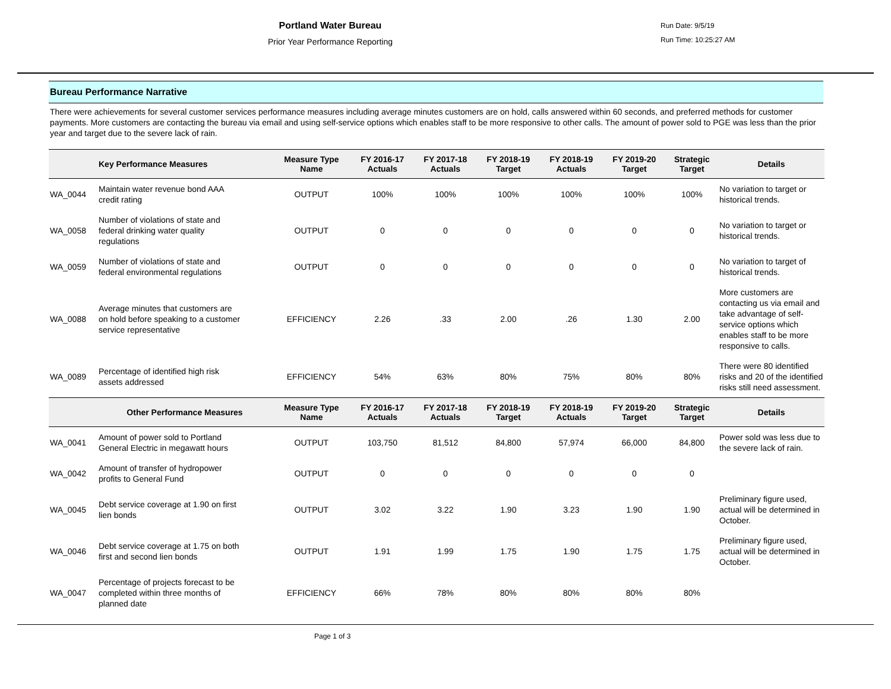Portland Water Bureau
Prior Year Performance Reporting
Run Date: 9/5/19
Run Time: 10:25:27 AM
Bureau Performance Narrative
There were achievements for several customer services performance measures including average minutes customers are on hold, calls answered within 60 seconds, and preferred methods for customer payments. More customers are contacting the bureau via email and using self-service options which enables staff to be more responsive to other calls. The amount of power sold to PGE was less than the prior year and target due to the severe lack of rain.
| | Key Performance Measures | Measure Type Name | FY 2016-17 Actuals | FY 2017-18 Actuals | FY 2018-19 Target | FY 2018-19 Actuals | FY 2019-20 Target | Strategic Target | Details |
| --- | --- | --- | --- | --- | --- | --- | --- | --- | --- |
| WA_0044 | Maintain water revenue bond AAA credit rating | OUTPUT | 100% | 100% | 100% | 100% | 100% | 100% | No variation to target or historical trends. |
| WA_0058 | Number of violations of state and federal drinking water quality regulations | OUTPUT | 0 | 0 | 0 | 0 | 0 | 0 | No variation to target or historical trends. |
| WA_0059 | Number of violations of state and federal environmental regulations | OUTPUT | 0 | 0 | 0 | 0 | 0 | 0 | No variation to target of historical trends. |
| WA_0088 | Average minutes that customers are on hold before speaking to a customer service representative | EFFICIENCY | 2.26 | .33 | 2.00 | .26 | 1.30 | 2.00 | More customers are contacting us via email and take advantage of self-service options which enables staff to be more responsive to calls. |
| WA_0089 | Percentage of identified high risk assets addressed | EFFICIENCY | 54% | 63% | 80% | 75% | 80% | 80% | There were 80 identified risks and 20 of the identified risks still need assessment. |
| | Other Performance Measures | Measure Type Name | FY 2016-17 Actuals | FY 2017-18 Actuals | FY 2018-19 Target | FY 2018-19 Actuals | FY 2019-20 Target | Strategic Target | Details |
| WA_0041 | Amount of power sold to Portland General Electric in megawatt hours | OUTPUT | 103,750 | 81,512 | 84,800 | 57,974 | 66,000 | 84,800 | Power sold was less due to the severe lack of rain. |
| WA_0042 | Amount of transfer of hydropower profits to General Fund | OUTPUT | 0 | 0 | 0 | 0 | 0 | 0 | |
| WA_0045 | Debt service coverage at 1.90 on first lien bonds | OUTPUT | 3.02 | 3.22 | 1.90 | 3.23 | 1.90 | 1.90 | Preliminary figure used, actual will be determined in October. |
| WA_0046 | Debt service coverage at 1.75 on both first and second lien bonds | OUTPUT | 1.91 | 1.99 | 1.75 | 1.90 | 1.75 | 1.75 | Preliminary figure used, actual will be determined in October. |
| WA_0047 | Percentage of projects forecast to be completed within three months of planned date | EFFICIENCY | 66% | 78% | 80% | 80% | 80% | 80% | |
Page 1 of 3